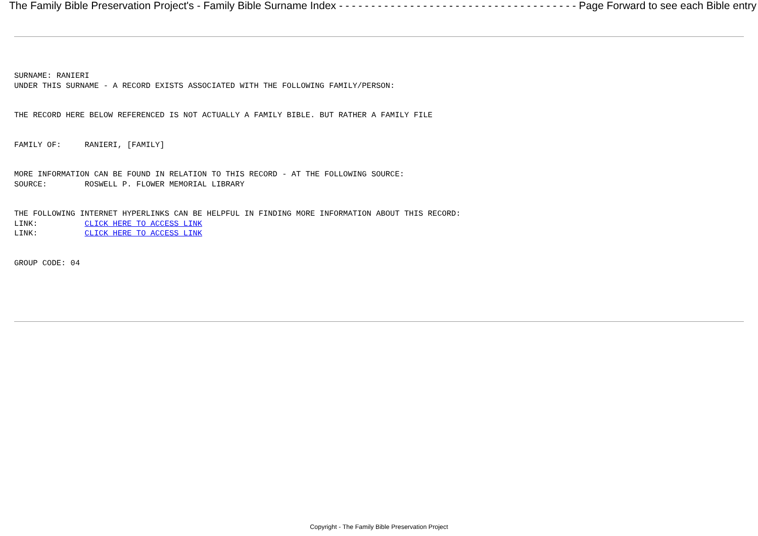The Family Bible Preservation Project's - Family Bible Surname Index - - - - - - - - - - - - - - - - - - - - - - - - - - - - - - - - - - - - - Page Forward to see each Bible entry
SURNAME: RANIERI UNDER THIS SURNAME - A RECORD EXISTS ASSOCIATED WITH THE FOLLOWING FAMILY/PERSON: THE RECORD HERE BELOW REFERENCED IS NOT ACTUALLY A FAMILY BIBLE. BUT RATHER A FAMILY FILE FAMILY OF: RANIERI, [FAMILY] MORE INFORMATION CAN BE FOUND IN RELATION TO THIS RECORD - AT THE FOLLOWING SOURCE: SOURCE: ROSWELL P. FLOWER MEMORIAL LIBRARY THE FOLLOWING INTERNET HYPERLINKS CAN BE HELPFUL IN FINDING MORE INFORMATION ABOUT THIS RECORD: LINK: CLICK HERE TO ACCESS LINK LINK: CLICK HERE TO ACCESS LINK GROUP CODE: 04
Copyright - The Family Bible Preservation Project